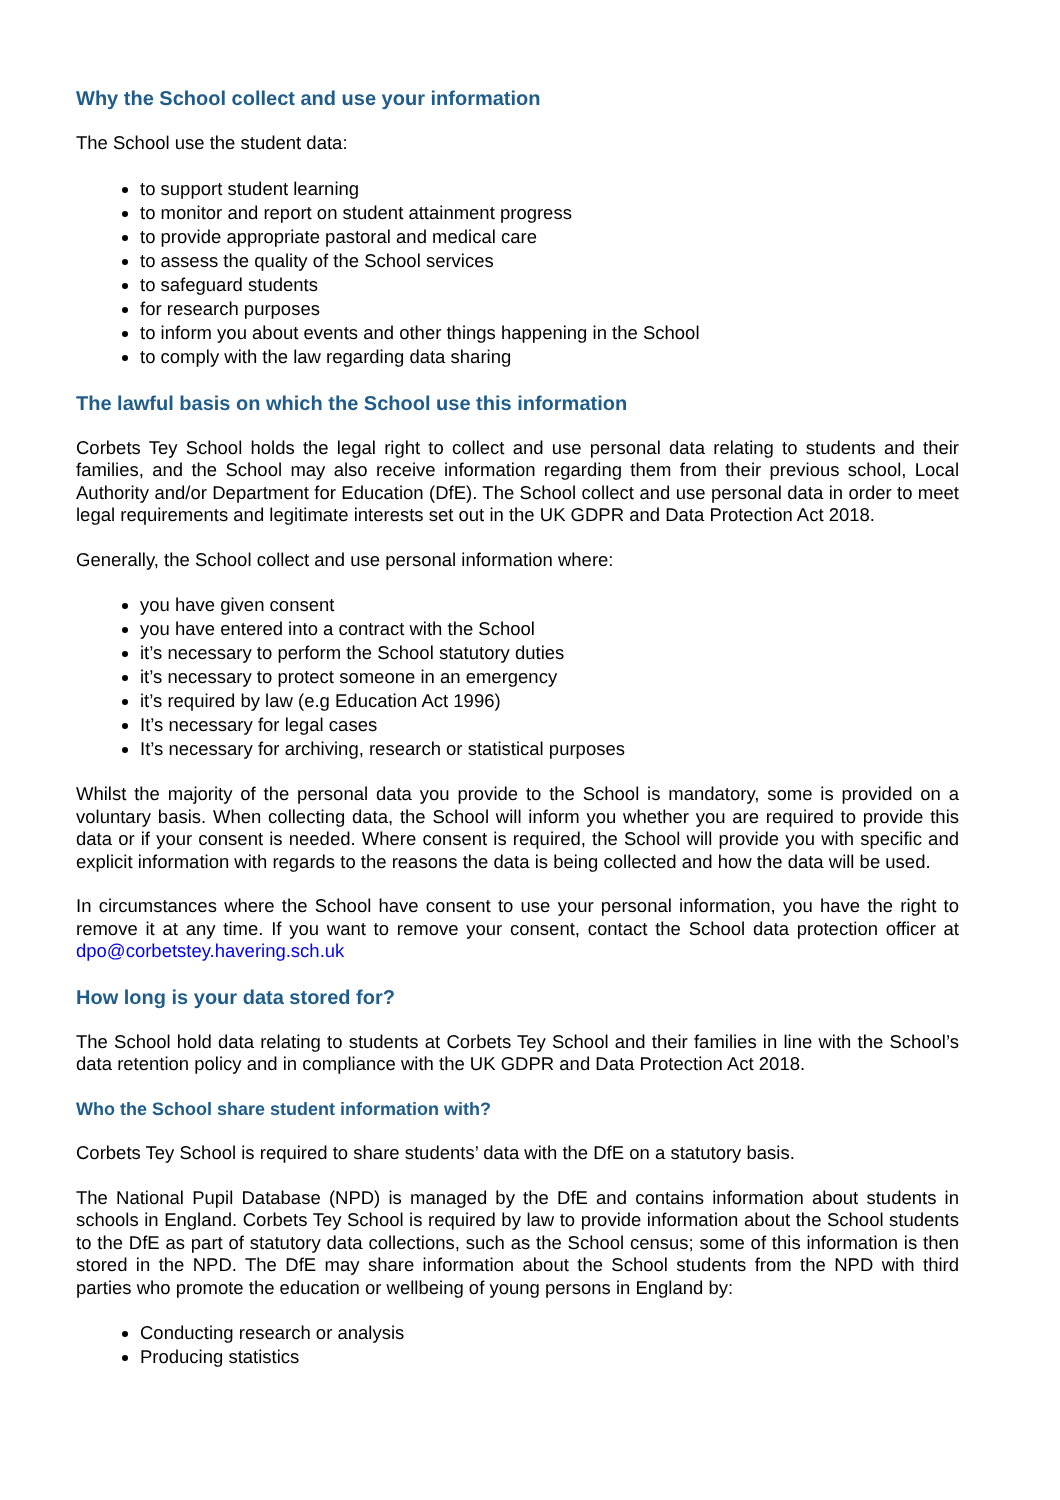Why the School collect and use your information
The School use the student data:
to support student learning
to monitor and report on student attainment progress
to provide appropriate pastoral and medical care
to assess the quality of the School services
to safeguard students
for research purposes
to inform you about events and other things happening in the School
to comply with the law regarding data sharing
The lawful basis on which the School use this information
Corbets Tey School holds the legal right to collect and use personal data relating to students and their families, and the School may also receive information regarding them from their previous school, Local Authority and/or Department for Education (DfE). The School collect and use personal data in order to meet legal requirements and legitimate interests set out in the UK GDPR and Data Protection Act 2018.
Generally, the School collect and use personal information where:
you have given consent
you have entered into a contract with the School
it’s necessary to perform the School statutory duties
it’s necessary to protect someone in an emergency
it’s required by law (e.g Education Act 1996)
It’s necessary for legal cases
It’s necessary for archiving, research or statistical purposes
Whilst the majority of the personal data you provide to the School is mandatory, some is provided on a voluntary basis. When collecting data, the School will inform you whether you are required to provide this data or if your consent is needed. Where consent is required, the School will provide you with specific and explicit information with regards to the reasons the data is being collected and how the data will be used.
In circumstances where the School have consent to use your personal information, you have the right to remove it at any time. If you want to remove your consent, contact the School data protection officer at dpo@corbetstey.havering.sch.uk
How long is your data stored for?
The School hold data relating to students at Corbets Tey School and their families in line with the School’s data retention policy and in compliance with the UK GDPR and Data Protection Act 2018.
Who the School share student information with?
Corbets Tey School is required to share students’ data with the DfE on a statutory basis.
The National Pupil Database (NPD) is managed by the DfE and contains information about students in schools in England. Corbets Tey School is required by law to provide information about the School students to the DfE as part of statutory data collections, such as the School census; some of this information is then stored in the NPD. The DfE may share information about the School students from the NPD with third parties who promote the education or wellbeing of young persons in England by:
Conducting research or analysis
Producing statistics